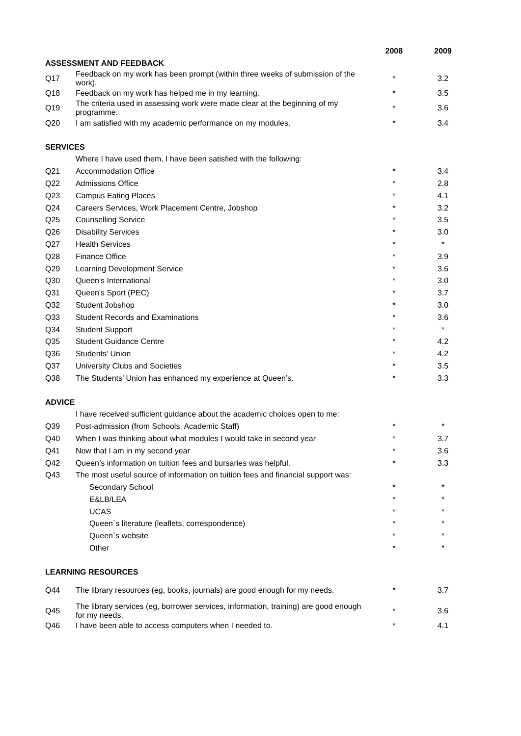| | | 2008 | 2009 |
| --- | --- | --- | --- |
| ASSESSMENT AND FEEDBACK | | | |
| Q17 | Feedback on my work has been prompt (within three weeks of submission of the work). | * | 3.2 |
| Q18 | Feedback on my work has helped me in my learning. | * | 3.5 |
| Q19 | The criteria used in assessing work were made clear at the beginning of my programme. | * | 3.6 |
| Q20 | I am satisfied with my academic performance on my modules. | * | 3.4 |
| SERVICES | | | |
| | Where I have used them, I have been satisfied with the following: | | |
| Q21 | Accommodation Office | * | 3.4 |
| Q22 | Admissions Office | * | 2.8 |
| Q23 | Campus Eating Places | * | 4.1 |
| Q24 | Careers Services, Work Placement Centre, Jobshop | * | 3.2 |
| Q25 | Counselling Service | * | 3.5 |
| Q26 | Disability Services | * | 3.0 |
| Q27 | Health Services | * | * |
| Q28 | Finance Office | * | 3.9 |
| Q29 | Learning Development Service | * | 3.6 |
| Q30 | Queen's International | * | 3.0 |
| Q31 | Queen's Sport (PEC) | * | 3.7 |
| Q32 | Student Jobshop | * | 3.0 |
| Q33 | Student Records and Examinations | * | 3.6 |
| Q34 | Student Support | * | * |
| Q35 | Student Guidance Centre | * | 4.2 |
| Q36 | Students' Union | * | 4.2 |
| Q37 | University Clubs and Societies | * | 3.5 |
| Q38 | The Students’ Union has enhanced my experience at Queen’s. | * | 3.3 |
| ADVICE | | | |
| | I have received sufficient guidance about the academic choices open to me: | | |
| Q39 | Post-admission (from Schools, Academic Staff) | * | * |
| Q40 | When I was thinking about what modules I would take in second year | * | 3.7 |
| Q41 | Now that I am in my second year | * | 3.6 |
| Q42 | Queen’s information on tuition fees and bursaries was helpful. | * | 3.3 |
| Q43 | The most useful source of information on tuition fees and financial support was: | | |
| | Secondary School | * | * |
| | E&LB/LEA | * | * |
| | UCAS | * | * |
| | Queen`s literature (leaflets, correspondence) | * | * |
| | Queen`s website | * | * |
| | Other | * | * |
| LEARNING RESOURCES | | | |
| Q44 | The library resources (eg, books, journals) are good enough for my needs. | * | 3.7 |
| Q45 | The library services (eg, borrower services, information, training) are good enough for my needs. | * | 3.6 |
| Q46 | I have been able to access computers when I needed to. | * | 4.1 |